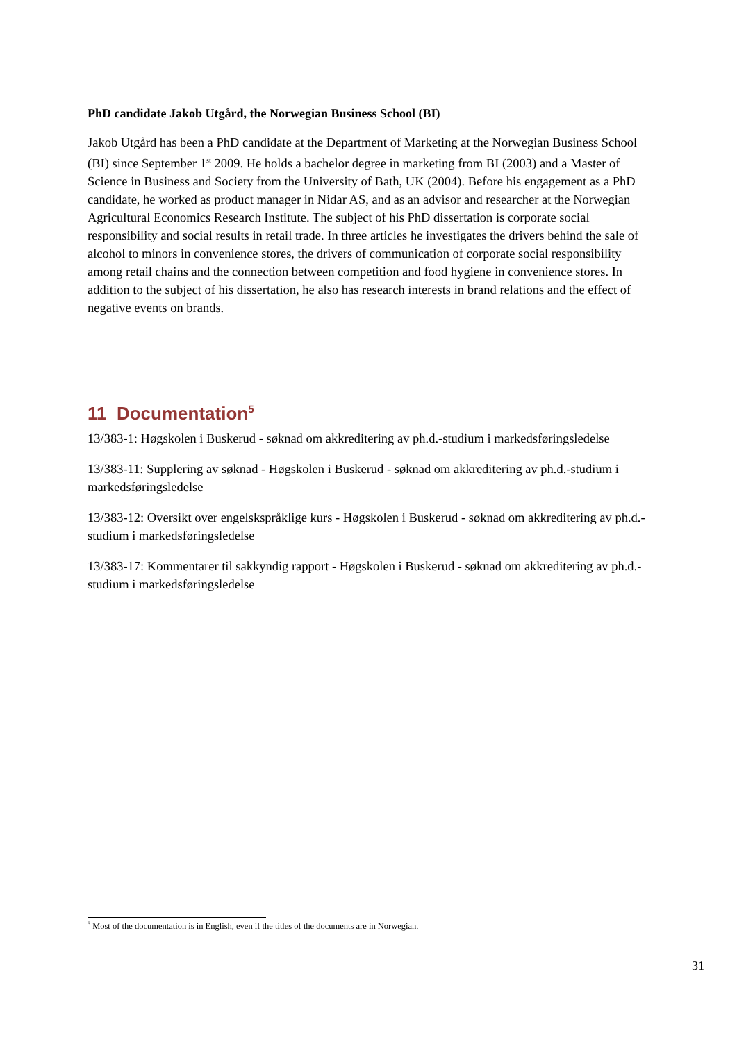PhD candidate Jakob Utgård, the Norwegian Business School (BI)
Jakob Utgård has been a PhD candidate at the Department of Marketing at the Norwegian Business School (BI) since September 1<sup>st</sup> 2009. He holds a bachelor degree in marketing from BI (2003) and a Master of Science in Business and Society from the University of Bath, UK (2004). Before his engagement as a PhD candidate, he worked as product manager in Nidar AS, and as an advisor and researcher at the Norwegian Agricultural Economics Research Institute. The subject of his PhD dissertation is corporate social responsibility and social results in retail trade. In three articles he investigates the drivers behind the sale of alcohol to minors in convenience stores, the drivers of communication of corporate social responsibility among retail chains and the connection between competition and food hygiene in convenience stores. In addition to the subject of his dissertation, he also has research interests in brand relations and the effect of negative events on brands.
11 Documentation<sup>5</sup>
13/383-1: Høgskolen i Buskerud - søknad om akkreditering av ph.d.-studium i markedsføringsledelse
13/383-11: Supplering av søknad - Høgskolen i Buskerud - søknad om akkreditering av ph.d.-studium i markedsføringsledelse
13/383-12: Oversikt over engelskspråklige kurs - Høgskolen i Buskerud - søknad om akkreditering av ph.d.-studium i markedsføringsledelse
13/383-17: Kommentarer til sakkyndig rapport - Høgskolen i Buskerud - søknad om akkreditering av ph.d.-studium i markedsføringsledelse
<sup>5</sup> Most of the documentation is in English, even if the titles of the documents are in Norwegian.
31